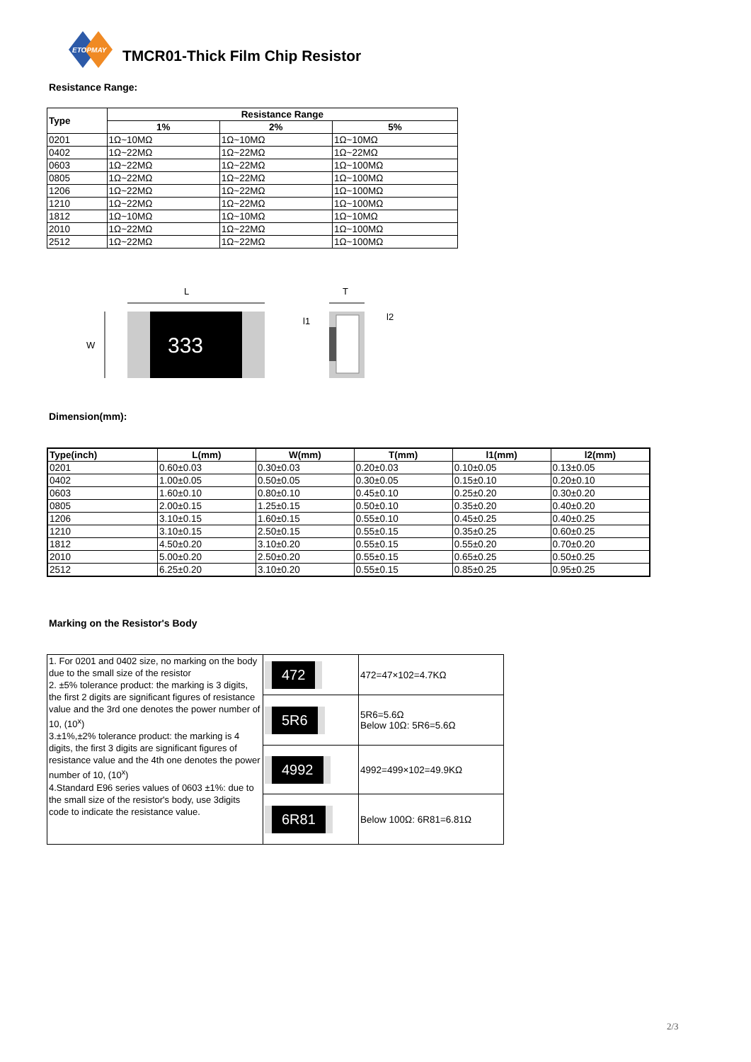ETOPMAY
TMCR01-Thick Film Chip Resistor
Resistance Range:
| Type | Resistance Range | | |
| --- | --- | --- | --- |
| | 1% | 2% | 5% |
| 0201 | 1Ω~10MΩ | 1Ω~10MΩ | 1Ω~10MΩ |
| 0402 | 1Ω~22MΩ | 1Ω~22MΩ | 1Ω~22MΩ |
| 0603 | 1Ω~22MΩ | 1Ω~22MΩ | 1Ω~100MΩ |
| 0805 | 1Ω~22MΩ | 1Ω~22MΩ | 1Ω~100MΩ |
| 1206 | 1Ω~22MΩ | 1Ω~22MΩ | 1Ω~100MΩ |
| 1210 | 1Ω~22MΩ | 1Ω~22MΩ | 1Ω~100MΩ |
| 1812 | 1Ω~10MΩ | 1Ω~10MΩ | 1Ω~10MΩ |
| 2010 | 1Ω~22MΩ | 1Ω~22MΩ | 1Ω~100MΩ |
| 2512 | 1Ω~22MΩ | 1Ω~22MΩ | 1Ω~100MΩ |
L
W
333
T
l1
l2
Dimension(mm):
| Type(inch) | L(mm) | W(mm) | T(mm) | l1(mm) | l2(mm) |
| --- | --- | --- | --- | --- | --- |
| 0201 | 0.60±0.03 | 0.30±0.03 | 0.20±0.03 | 0.10±0.05 | 0.13±0.05 |
| 0402 | 1.00±0.05 | 0.50±0.05 | 0.30±0.05 | 0.15±0.10 | 0.20±0.10 |
| 0603 | 1.60±0.10 | 0.80±0.10 | 0.45±0.10 | 0.25±0.20 | 0.30±0.20 |
| 0805 | 2.00±0.15 | 1.25±0.15 | 0.50±0.10 | 0.35±0.20 | 0.40±0.20 |
| 1206 | 3.10±0.15 | 1.60±0.15 | 0.55±0.10 | 0.45±0.25 | 0.40±0.25 |
| 1210 | 3.10±0.15 | 2.50±0.15 | 0.55±0.15 | 0.35±0.25 | 0.60±0.25 |
| 1812 | 4.50±0.20 | 3.10±0.20 | 0.55±0.15 | 0.55±0.20 | 0.70±0.20 |
| 2010 | 5.00±0.20 | 2.50±0.20 | 0.55±0.15 | 0.65±0.25 | 0.50±0.25 |
| 2512 | 6.25±0.20 | 3.10±0.20 | 0.55±0.15 | 0.85±0.25 | 0.95±0.25 |
Marking on the Resistor's Body
| 1. For 0201 and 0402 size, no marking on the body due to the small size of the resistor 2. ±5% tolerance product: the marking is 3 digits, the first 2 digits are significant figures of resistance value and the 3rd one denotes the power number of 10, (10<sup>x</sup>) 3.±1%,±2% tolerance product: the marking is 4 digits, the first 3 digits are significant figures of resistance value and the 4th one denotes the power number of 10, (10<sup>x</sup>) 4.Standard E96 series values of 0603 ±1%: due to the small size of the resistor's body, use 3digits code to indicate the resistance value. | 472 | 472=47×102=4.7KΩ |
| | 5R6 | 5R6=5.6Ω Below 10Ω: 5R6=5.6Ω |
| | 4992 | 4992=499×102=49.9KΩ |
| | 6R81 | Below 100Ω: 6R81=6.81Ω |
2/3